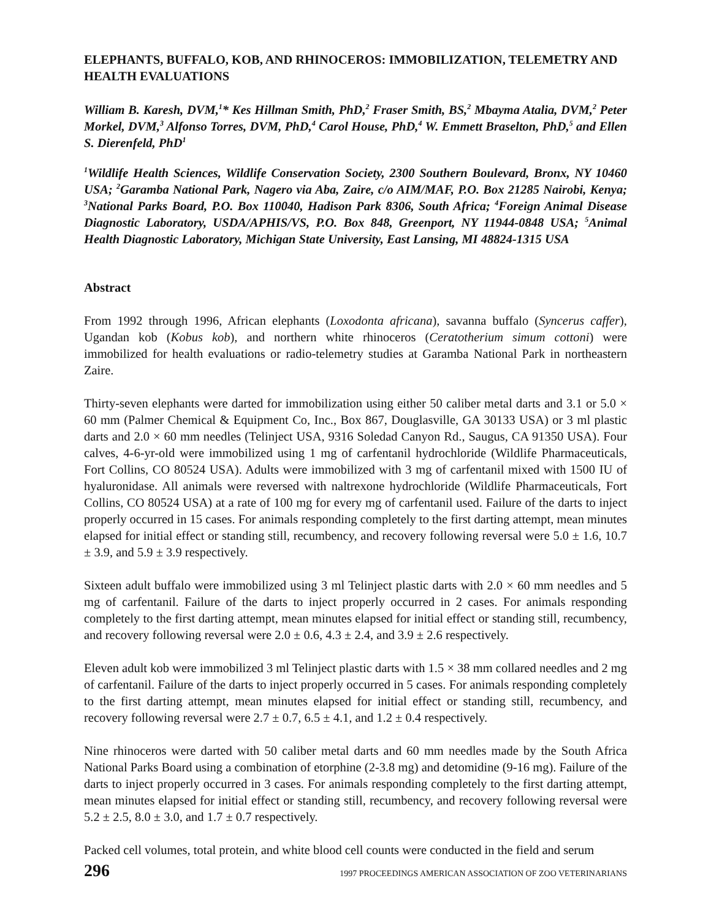ELEPHANTS, BUFFALO, KOB, AND RHINOCEROS: IMMOBILIZATION, TELEMETRY AND HEALTH EVALUATIONS
William B. Karesh, DVM,<sup>1</sup>* Kes Hillman Smith, PhD,<sup>2</sup> Fraser Smith, BS,<sup>2</sup> Mbayma Atalia, DVM,<sup>2</sup> Peter Morkel, DVM,<sup>3</sup> Alfonso Torres, DVM, PhD,<sup>4</sup> Carol House, PhD,<sup>4</sup> W. Emmett Braselton, PhD,<sup>5</sup> and Ellen S. Dierenfeld, PhD<sup>1</sup>
<sup>1</sup> Wildlife Health Sciences, Wildlife Conservation Society, 2300 Southern Boulevard, Bronx, NY 10460 USA; <sup>2</sup>Garamba National Park, Nagero via Aba, Zaire, c/o AIM/MAF, P.O. Box 21285 Nairobi, Kenya; <sup>3</sup>National Parks Board, P.O. Box 110040, Hadison Park 8306, South Africa; <sup>4</sup>Foreign Animal Disease Diagnostic Laboratory, USDA/APHIS/VS, P.O. Box 848, Greenport, NY 11944-0848 USA; <sup>5</sup>Animal Health Diagnostic Laboratory, Michigan State University, East Lansing, MI 48824-1315 USA
Abstract
From 1992 through 1996, African elephants (Loxodonta africana), savanna buffalo (Syncerus caffer), Ugandan kob (Kobus kob), and northern white rhinoceros (Ceratotherium simum cottoni) were immobilized for health evaluations or radio-telemetry studies at Garamba National Park in northeastern Zaire.
Thirty-seven elephants were darted for immobilization using either 50 caliber metal darts and 3.1 or 5.0 × 60 mm (Palmer Chemical & Equipment Co, Inc., Box 867, Douglasville, GA 30133 USA) or 3 ml plastic darts and 2.0 × 60 mm needles (Telinject USA, 9316 Soledad Canyon Rd., Saugus, CA 91350 USA). Four calves, 4-6-yr-old were immobilized using 1 mg of carfentanil hydrochloride (Wildlife Pharmaceuticals, Fort Collins, CO 80524 USA). Adults were immobilized with 3 mg of carfentanil mixed with 1500 IU of hyaluronidase. All animals were reversed with naltrexone hydrochloride (Wildlife Pharmaceuticals, Fort Collins, CO 80524 USA) at a rate of 100 mg for every mg of carfentanil used. Failure of the darts to inject properly occurred in 15 cases. For animals responding completely to the first darting attempt, mean minutes elapsed for initial effect or standing still, recumbency, and recovery following reversal were 5.0 ± 1.6, 10.7 ± 3.9, and 5.9 ± 3.9 respectively.
Sixteen adult buffalo were immobilized using 3 ml Telinject plastic darts with 2.0 × 60 mm needles and 5 mg of carfentanil. Failure of the darts to inject properly occurred in 2 cases. For animals responding completely to the first darting attempt, mean minutes elapsed for initial effect or standing still, recumbency, and recovery following reversal were 2.0 ± 0.6, 4.3 ± 2.4, and 3.9 ± 2.6 respectively.
Eleven adult kob were immobilized 3 ml Telinject plastic darts with 1.5 × 38 mm collared needles and 2 mg of carfentanil. Failure of the darts to inject properly occurred in 5 cases. For animals responding completely to the first darting attempt, mean minutes elapsed for initial effect or standing still, recumbency, and recovery following reversal were 2.7 ± 0.7, 6.5 ± 4.1, and 1.2 ± 0.4 respectively.
Nine rhinoceros were darted with 50 caliber metal darts and 60 mm needles made by the South Africa National Parks Board using a combination of etorphine (2-3.8 mg) and detomidine (9-16 mg). Failure of the darts to inject properly occurred in 3 cases. For animals responding completely to the first darting attempt, mean minutes elapsed for initial effect or standing still, recumbency, and recovery following reversal were 5.2 ± 2.5, 8.0 ± 3.0, and 1.7 ± 0.7 respectively.
Packed cell volumes, total protein, and white blood cell counts were conducted in the field and serum
296 1997 PROCEEDINGS AMERICAN ASSOCIATION OF ZOO VETERINARIANS